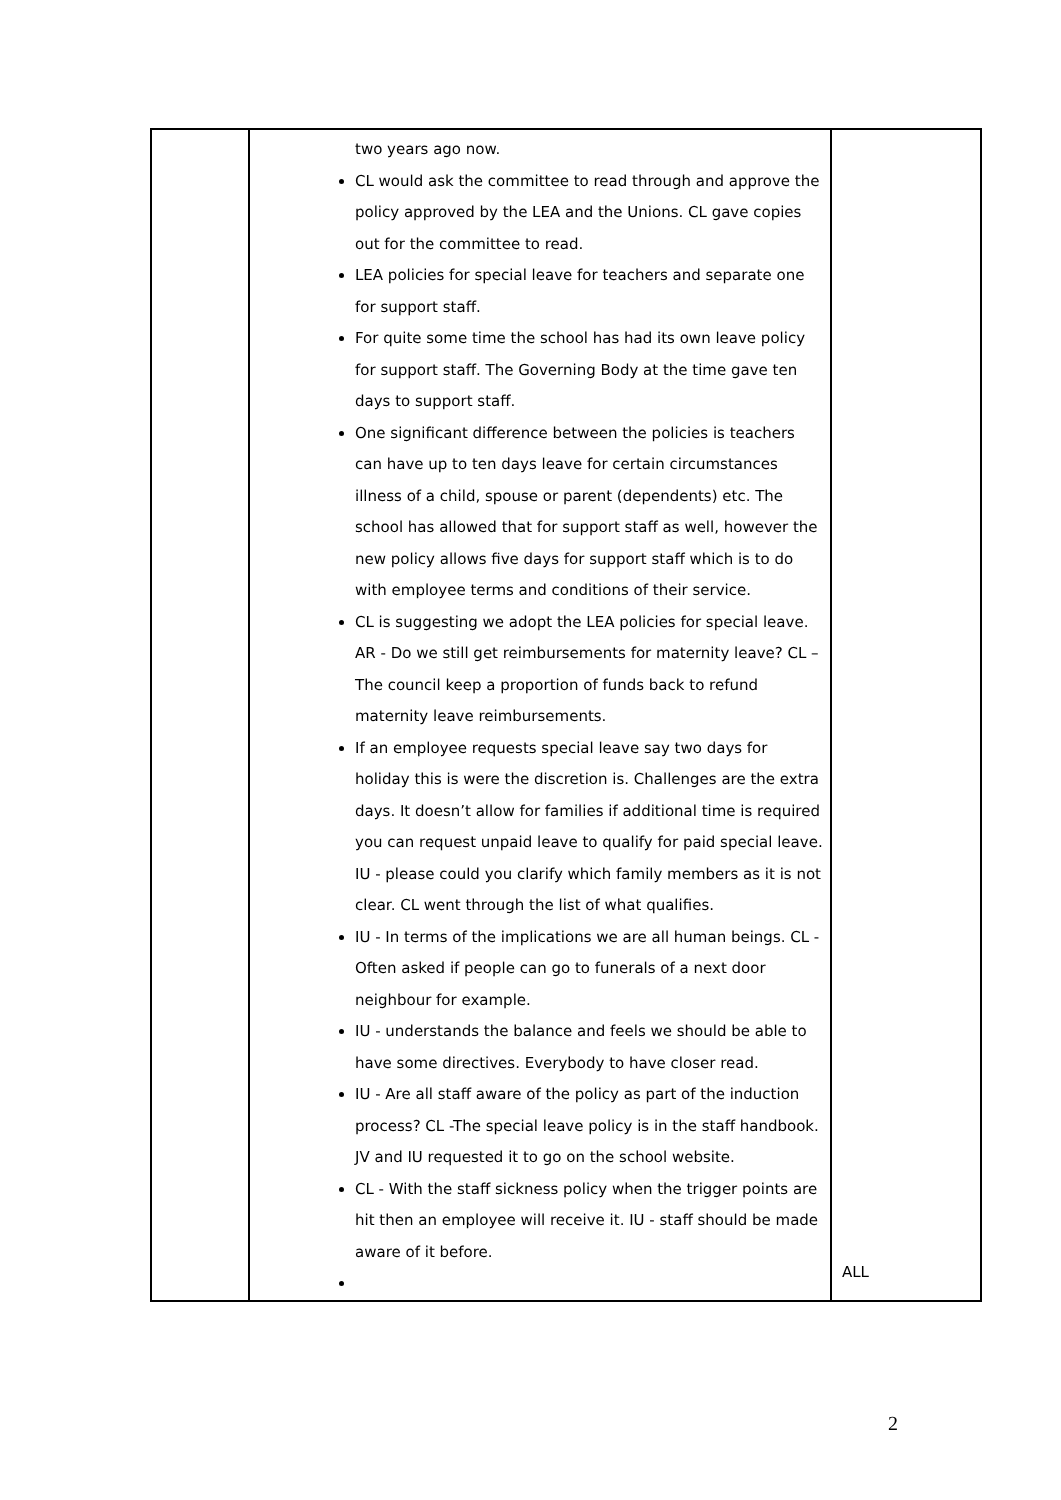| | two years ago now. CL would ask the committee to read through and approve the policy approved by the LEA and the Unions. CL gave copies out for the committee to read. LEA policies for special leave for teachers and separate one for support staff. For quite some time the school has had its own leave policy for support staff. The Governing Body at the time gave ten days to support staff. One significant difference between the policies is teachers can have up to ten days leave for certain circumstances illness of a child, spouse or parent (dependents) etc. The school has allowed that for support staff as well, however the new policy allows five days for support staff which is to do with employee terms and conditions of their service. CL is suggesting we adopt the LEA policies for special leave. AR - Do we still get reimbursements for maternity leave? CL – The council keep a proportion of funds back to refund maternity leave reimbursements. If an employee requests special leave say two days for holiday this is were the discretion is. Challenges are the extra days. It doesn’t allow for families if additional time is required you can request unpaid leave to qualify for paid special leave. IU - please could you clarify which family members as it is not clear. CL went through the list of what qualifies. IU - In terms of the implications we are all human beings. CL - Often asked if people can go to funerals of a next door neighbour for example. IU - understands the balance and feels we should be able to have some directives. Everybody to have closer read. IU - Are all staff aware of the policy as part of the induction process? CL -The special leave policy is in the staff handbook. JV and IU requested it to go on the school website. CL - With the staff sickness policy when the trigger points are hit then an employee will receive it. IU - staff should be made aware of it before. | ALL |
2